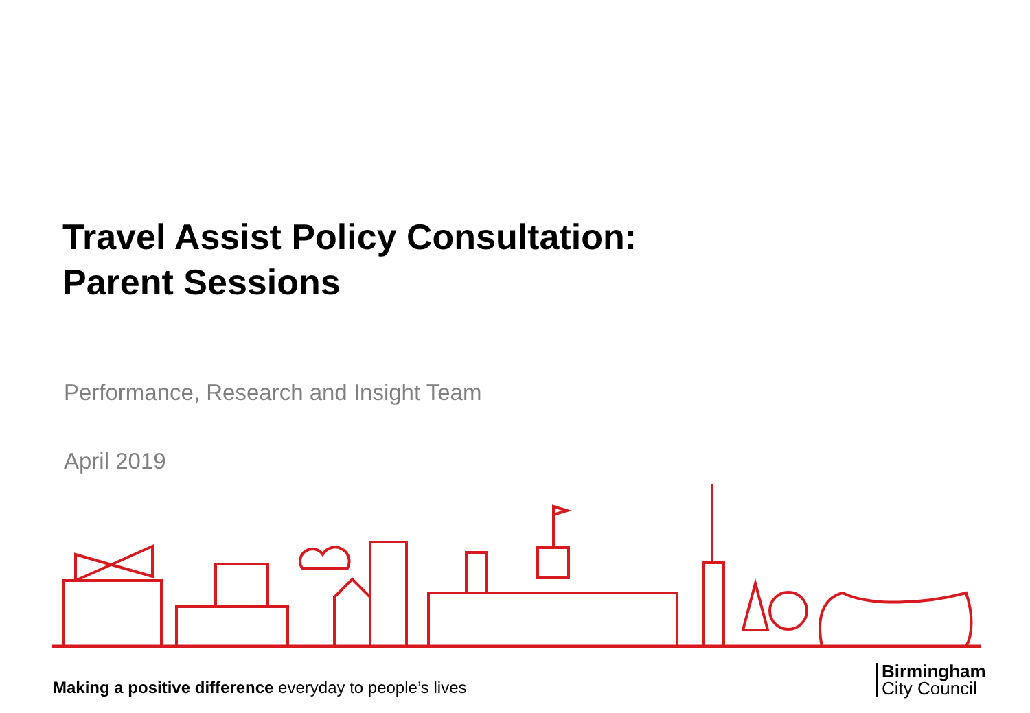Travel Assist Policy Consultation:
Parent Sessions
Performance, Research and Insight Team
April 2019
Making a positive difference everyday to people’s lives
Birmingham
City Council